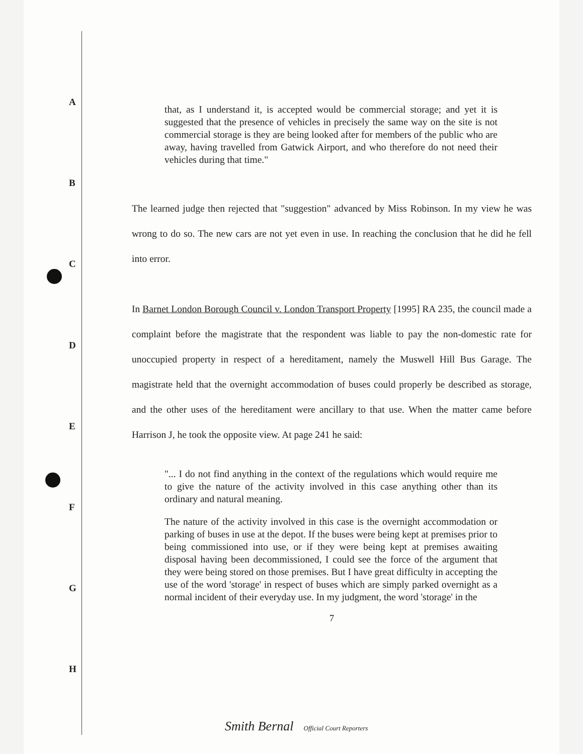A
B
C
D
E
F
G
H
that, as I understand it, is accepted would be commercial storage; and yet it is suggested that the presence of vehicles in precisely the same way on the site is not commercial storage is they are being looked after for members of the public who are away, having travelled from Gatwick Airport, and who therefore do not need their vehicles during that time."
The learned judge then rejected that "suggestion" advanced by Miss Robinson. In my view he was wrong to do so. The new cars are not yet even in use. In reaching the conclusion that he did he fell into error.
In Barnet London Borough Council v. London Transport Property [1995] RA 235, the council made a complaint before the magistrate that the respondent was liable to pay the non-domestic rate for unoccupied property in respect of a hereditament, namely the Muswell Hill Bus Garage. The magistrate held that the overnight accommodation of buses could properly be described as storage, and the other uses of the hereditament were ancillary to that use. When the matter came before Harrison J, he took the opposite view. At page 241 he said:
"... I do not find anything in the context of the regulations which would require me to give the nature of the activity involved in this case anything other than its ordinary and natural meaning.
The nature of the activity involved in this case is the overnight accommodation or parking of buses in use at the depot. If the buses were being kept at premises prior to being commissioned into use, or if they were being kept at premises awaiting disposal having been decommissioned, I could see the force of the argument that they were being stored on those premises. But I have great difficulty in accepting the use of the word 'storage' in respect of buses which are simply parked overnight as a normal incident of their everyday use. In my judgment, the word 'storage' in the
7
Smith Bernal Official Court Reporters